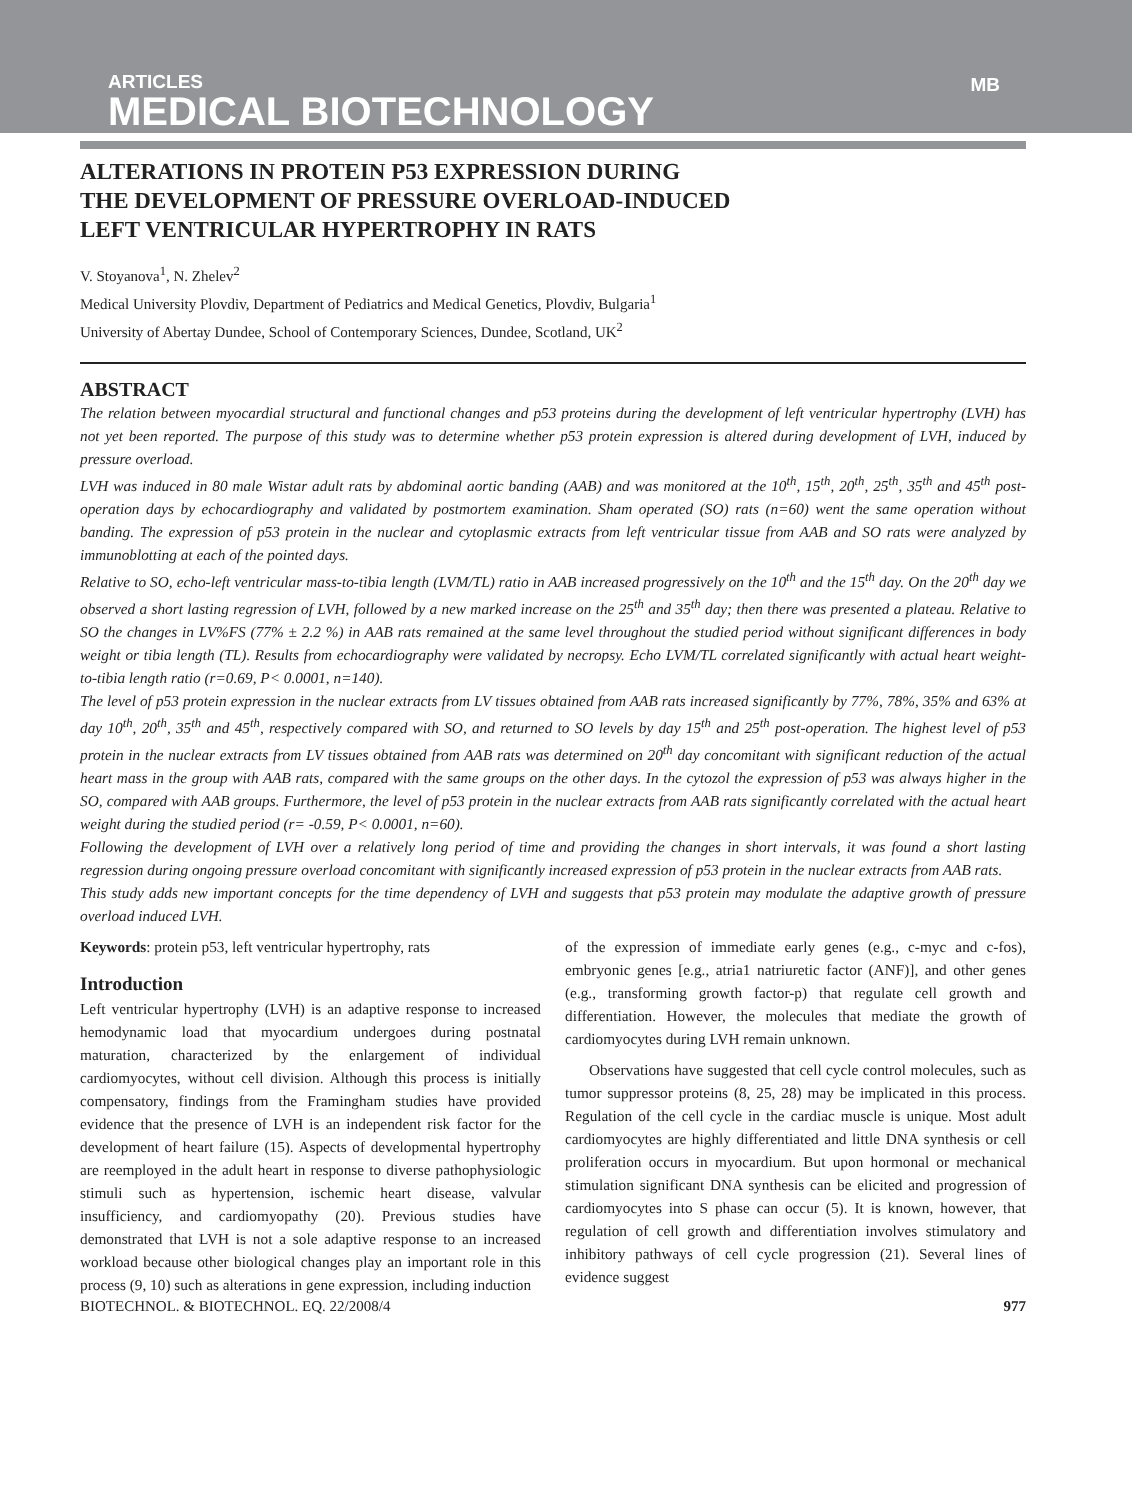ARTICLES
MEDICAL BIOTECHNOLOGY
MB
ALTERATIONS IN PROTEIN P53 EXPRESSION DURING
THE DEVELOPMENT OF PRESSURE OVERLOAD-INDUCED
LEFT VENTRICULAR HYPERTROPHY IN RATS
V. Stoyanova<sup>1</sup>, N. Zhelev<sup>2</sup>
Medical University Plovdiv, Department of Pediatrics and Medical Genetics, Plovdiv, Bulgaria<sup>1</sup>
University of Abertay Dundee, School of Contemporary Sciences, Dundee, Scotland, UK<sup>2</sup>
ABSTRACT
The relation between myocardial structural and functional changes and p53 proteins during the development of left ventricular hypertrophy (LVH) has not yet been reported. The purpose of this study was to determine whether p53 protein expression is altered during development of LVH, induced by pressure overload.
LVH was induced in 80 male Wistar adult rats by abdominal aortic banding (AAB) and was monitored at the 10<sup>th</sup>, 15<sup>th</sup>, 20<sup>th</sup>, 25<sup>th</sup>, 35<sup>th</sup> and 45<sup>th</sup> post-operation days by echocardiography and validated by postmortem examination. Sham operated (SO) rats (n=60) went the same operation without banding. The expression of p53 protein in the nuclear and cytoplasmic extracts from left ventricular tissue from AAB and SO rats were analyzed by immunoblotting at each of the pointed days.
Relative to SO, echo-left ventricular mass-to-tibia length (LVM/TL) ratio in AAB increased progressively on the 10<sup>th</sup> and the 15<sup>th</sup> day. On the 20<sup>th</sup> day we observed a short lasting regression of LVH, followed by a new marked increase on the 25<sup>th</sup> and 35<sup>th</sup> day; then there was presented a plateau. Relative to SO the changes in LV%FS (77% ± 2.2 %) in AAB rats remained at the same level throughout the studied period without significant differences in body weight or tibia length (TL). Results from echocardiography were validated by necropsy. Echo LVM/TL correlated significantly with actual heart weight-to-tibia length ratio (r=0.69, P< 0.0001, n=140).
The level of p53 protein expression in the nuclear extracts from LV tissues obtained from AAB rats increased significantly by 77%, 78%, 35% and 63% at day 10<sup>th</sup>, 20<sup>th</sup>, 35<sup>th</sup> and 45<sup>th</sup>, respectively compared with SO, and returned to SO levels by day 15<sup>th</sup> and 25<sup>th</sup> post-operation. The highest level of p53 protein in the nuclear extracts from LV tissues obtained from AAB rats was determined on 20<sup>th</sup> day concomitant with significant reduction of the actual heart mass in the group with AAB rats, compared with the same groups on the other days. In the cytozol the expression of p53 was always higher in the SO, compared with AAB groups. Furthermore, the level of p53 protein in the nuclear extracts from AAB rats significantly correlated with the actual heart weight during the studied period (r= -0.59, P< 0.0001, n=60).
Following the development of LVH over a relatively long period of time and providing the changes in short intervals, it was found a short lasting regression during ongoing pressure overload concomitant with significantly increased expression of p53 protein in the nuclear extracts from AAB rats.
This study adds new important concepts for the time dependency of LVH and suggests that p53 protein may modulate the adaptive growth of pressure overload induced LVH.
Keywords: protein p53, left ventricular hypertrophy, rats
Introduction
Left ventricular hypertrophy (LVH) is an adaptive response to increased hemodynamic load that myocardium undergoes during postnatal maturation, characterized by the enlargement of individual cardiomyocytes, without cell division. Although this process is initially compensatory, findings from the Framingham studies have provided evidence that the presence of LVH is an independent risk factor for the development of heart failure (15). Aspects of developmental hypertrophy are reemployed in the adult heart in response to diverse pathophysiologic stimuli such as hypertension, ischemic heart disease, valvular insufficiency, and cardiomyopathy (20). Previous studies have demonstrated that LVH is not a sole adaptive response to an increased workload because other biological changes play an important role in this process (9, 10) such as alterations in gene expression, including induction
of the expression of immediate early genes (e.g., c-myc and c-fos), embryonic genes [e.g., atria1 natriuretic factor (ANF)], and other genes (e.g., transforming growth factor-p) that regulate cell growth and differentiation. However, the molecules that mediate the growth of cardiomyocytes during LVH remain unknown.
Observations have suggested that cell cycle control molecules, such as tumor suppressor proteins (8, 25, 28) may be implicated in this process. Regulation of the cell cycle in the cardiac muscle is unique. Most adult cardiomyocytes are highly differentiated and little DNA synthesis or cell proliferation occurs in myocardium. But upon hormonal or mechanical stimulation significant DNA synthesis can be elicited and progression of cardiomyocytes into S phase can occur (5). It is known, however, that regulation of cell growth and differentiation involves stimulatory and inhibitory pathways of cell cycle progression (21). Several lines of evidence suggest
BIOTECHNOL. & BIOTECHNOL. EQ. 22/2008/4 977